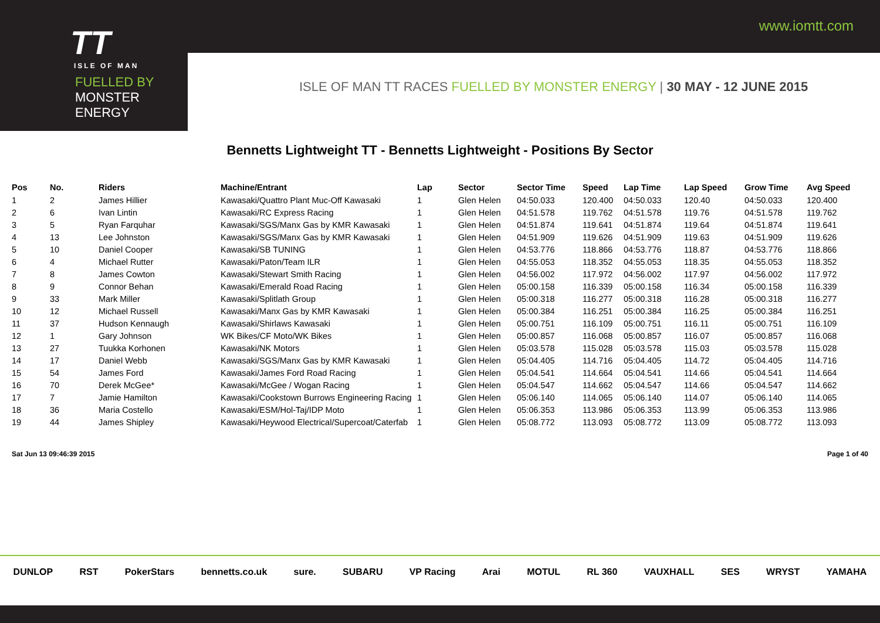www.iomtt.com
TT
ISLE OF MAN
FUELLED BY MONSTER ENERGY
ISLE OF MAN TT RACES FUELLED BY MONSTER ENERGY | 30 MAY - 12 JUNE 2015
Bennetts Lightweight TT - Bennetts Lightweight - Positions By Sector
| Pos | No. | Riders | Machine/Entrant | Lap | Sector | Sector Time | Speed | Lap Time | Lap Speed | Grow Time | Avg Speed |
| --- | --- | --- | --- | --- | --- | --- | --- | --- | --- | --- | --- |
| 1 | 2 | James Hillier | Kawasaki/Quattro Plant Muc-Off Kawasaki | 1 | Glen Helen | 04:50.033 | 120.400 | 04:50.033 | 120.40 | 04:50.033 | 120.400 |
| 2 | 6 | Ivan Lintin | Kawasaki/RC Express Racing | 1 | Glen Helen | 04:51.578 | 119.762 | 04:51.578 | 119.76 | 04:51.578 | 119.762 |
| 3 | 5 | Ryan Farquhar | Kawasaki/SGS/Manx Gas by KMR Kawasaki | 1 | Glen Helen | 04:51.874 | 119.641 | 04:51.874 | 119.64 | 04:51.874 | 119.641 |
| 4 | 13 | Lee Johnston | Kawasaki/SGS/Manx Gas by KMR Kawasaki | 1 | Glen Helen | 04:51.909 | 119.626 | 04:51.909 | 119.63 | 04:51.909 | 119.626 |
| 5 | 10 | Daniel Cooper | Kawasaki/SB TUNING | 1 | Glen Helen | 04:53.776 | 118.866 | 04:53.776 | 118.87 | 04:53.776 | 118.866 |
| 6 | 4 | Michael Rutter | Kawasaki/Paton/Team ILR | 1 | Glen Helen | 04:55.053 | 118.352 | 04:55.053 | 118.35 | 04:55.053 | 118.352 |
| 7 | 8 | James Cowton | Kawasaki/Stewart Smith Racing | 1 | Glen Helen | 04:56.002 | 117.972 | 04:56.002 | 117.97 | 04:56.002 | 117.972 |
| 8 | 9 | Connor Behan | Kawasaki/Emerald Road Racing | 1 | Glen Helen | 05:00.158 | 116.339 | 05:00.158 | 116.34 | 05:00.158 | 116.339 |
| 9 | 33 | Mark Miller | Kawasaki/Splitlath Group | 1 | Glen Helen | 05:00.318 | 116.277 | 05:00.318 | 116.28 | 05:00.318 | 116.277 |
| 10 | 12 | Michael Russell | Kawasaki/Manx Gas by KMR Kawasaki | 1 | Glen Helen | 05:00.384 | 116.251 | 05:00.384 | 116.25 | 05:00.384 | 116.251 |
| 11 | 37 | Hudson Kennaugh | Kawasaki/Shirlaws Kawasaki | 1 | Glen Helen | 05:00.751 | 116.109 | 05:00.751 | 116.11 | 05:00.751 | 116.109 |
| 12 | 1 | Gary Johnson | WK Bikes/CF Moto/WK Bikes | 1 | Glen Helen | 05:00.857 | 116.068 | 05:00.857 | 116.07 | 05:00.857 | 116.068 |
| 13 | 27 | Tuukka Korhonen | Kawasaki/NK Motors | 1 | Glen Helen | 05:03.578 | 115.028 | 05:03.578 | 115.03 | 05:03.578 | 115.028 |
| 14 | 17 | Daniel Webb | Kawasaki/SGS/Manx Gas by KMR Kawasaki | 1 | Glen Helen | 05:04.405 | 114.716 | 05:04.405 | 114.72 | 05:04.405 | 114.716 |
| 15 | 54 | James Ford | Kawasaki/James Ford Road Racing | 1 | Glen Helen | 05:04.541 | 114.664 | 05:04.541 | 114.66 | 05:04.541 | 114.664 |
| 16 | 70 | Derek McGee* | Kawasaki/McGee / Wogan Racing | 1 | Glen Helen | 05:04.547 | 114.662 | 05:04.547 | 114.66 | 05:04.547 | 114.662 |
| 17 | 7 | Jamie Hamilton | Kawasaki/Cookstown Burrows Engineering Racing | 1 | Glen Helen | 05:06.140 | 114.065 | 05:06.140 | 114.07 | 05:06.140 | 114.065 |
| 18 | 36 | Maria Costello | Kawasaki/ESM/Hol-Taj/IDP Moto | 1 | Glen Helen | 05:06.353 | 113.986 | 05:06.353 | 113.99 | 05:06.353 | 113.986 |
| 19 | 44 | James Shipley | Kawasaki/Heywood Electrical/Supercoat/Caterfab | 1 | Glen Helen | 05:08.772 | 113.093 | 05:08.772 | 113.09 | 05:08.772 | 113.093 |
Sat Jun 13 09:46:39 2015 Page 1 of 40
DUNLOP RST PokerStars bennetts.co.uk sure. SUBARU VP Racing Arai MOTUL RL 360 VAUXHALL SES WRYST YAMAHA